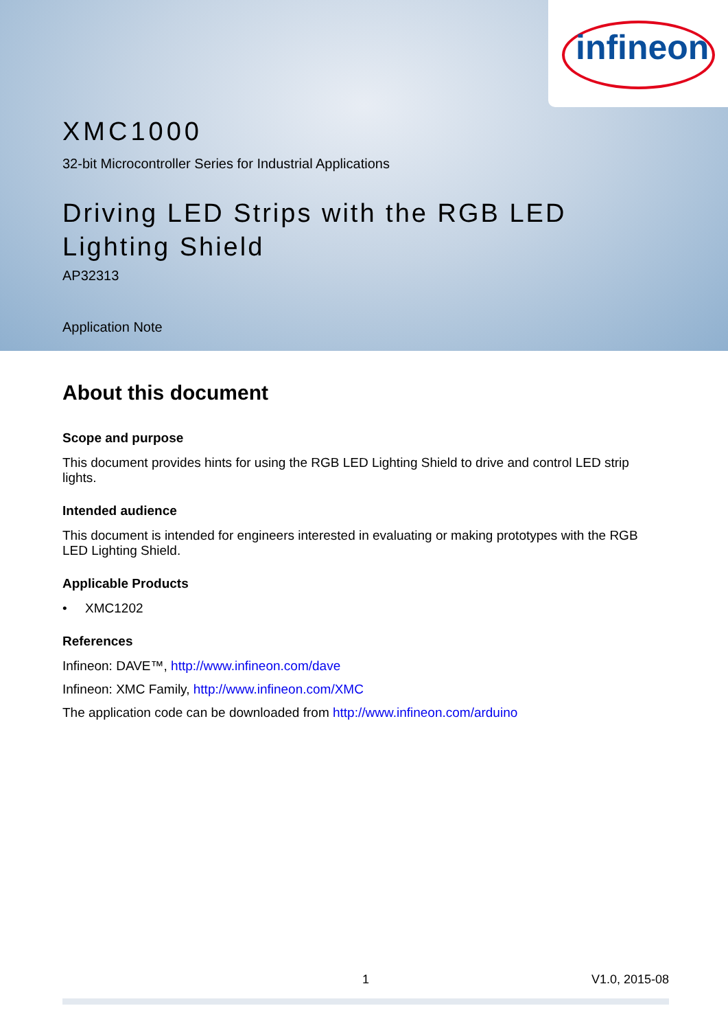infineon
XMC1000
32-bit Microcontroller Series for Industrial Applications
Driving LED Strips with the RGB LED
Lighting Shield
AP32313
Application Note
About this document
Scope and purpose
This document provides hints for using the RGB LED Lighting Shield to drive and control LED strip lights.
Intended audience
This document is intended for engineers interested in evaluating or making prototypes with the RGB LED Lighting Shield.
Applicable Products
• XMC1202
References
Infineon: DAVE™, http://www.infineon.com/dave
Infineon: XMC Family, http://www.infineon.com/XMC
The application code can be downloaded from http://www.infineon.com/arduino
1 V1.0, 2015-08